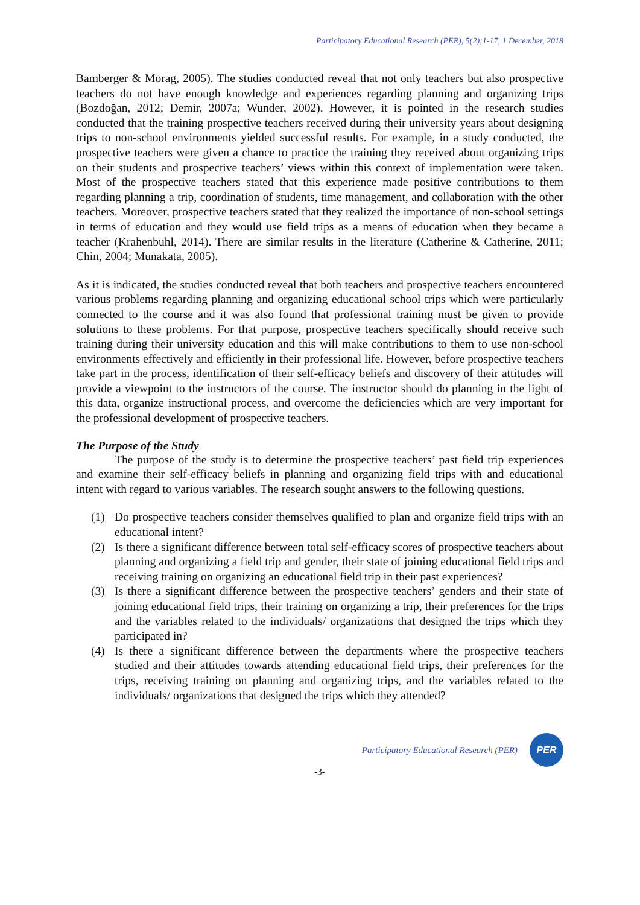Participatory Educational Research (PER), 5(2);1-17, 1 December, 2018
Bamberger & Morag, 2005). The studies conducted reveal that not only teachers but also prospective teachers do not have enough knowledge and experiences regarding planning and organizing trips (Bozdoğan, 2012; Demir, 2007a; Wunder, 2002). However, it is pointed in the research studies conducted that the training prospective teachers received during their university years about designing trips to non-school environments yielded successful results. For example, in a study conducted, the prospective teachers were given a chance to practice the training they received about organizing trips on their students and prospective teachers’ views within this context of implementation were taken. Most of the prospective teachers stated that this experience made positive contributions to them regarding planning a trip, coordination of students, time management, and collaboration with the other teachers. Moreover, prospective teachers stated that they realized the importance of non-school settings in terms of education and they would use field trips as a means of education when they became a teacher (Krahenbuhl, 2014). There are similar results in the literature (Catherine & Catherine, 2011; Chin, 2004; Munakata, 2005).
As it is indicated, the studies conducted reveal that both teachers and prospective teachers encountered various problems regarding planning and organizing educational school trips which were particularly connected to the course and it was also found that professional training must be given to provide solutions to these problems. For that purpose, prospective teachers specifically should receive such training during their university education and this will make contributions to them to use non-school environments effectively and efficiently in their professional life. However, before prospective teachers take part in the process, identification of their self-efficacy beliefs and discovery of their attitudes will provide a viewpoint to the instructors of the course. The instructor should do planning in the light of this data, organize instructional process, and overcome the deficiencies which are very important for the professional development of prospective teachers.
The Purpose of the Study
The purpose of the study is to determine the prospective teachers’ past field trip experiences and examine their self-efficacy beliefs in planning and organizing field trips with and educational intent with regard to various variables. The research sought answers to the following questions.
(1) Do prospective teachers consider themselves qualified to plan and organize field trips with an educational intent?
(2) Is there a significant difference between total self-efficacy scores of prospective teachers about planning and organizing a field trip and gender, their state of joining educational field trips and receiving training on organizing an educational field trip in their past experiences?
(3) Is there a significant difference between the prospective teachers’ genders and their state of joining educational field trips, their training on organizing a trip, their preferences for the trips and the variables related to the individuals/ organizations that designed the trips which they participated in?
(4) Is there a significant difference between the departments where the prospective teachers studied and their attitudes towards attending educational field trips, their preferences for the trips, receiving training on planning and organizing trips, and the variables related to the individuals/ organizations that designed the trips which they attended?
Participatory Educational Research (PER)
PER
-3-